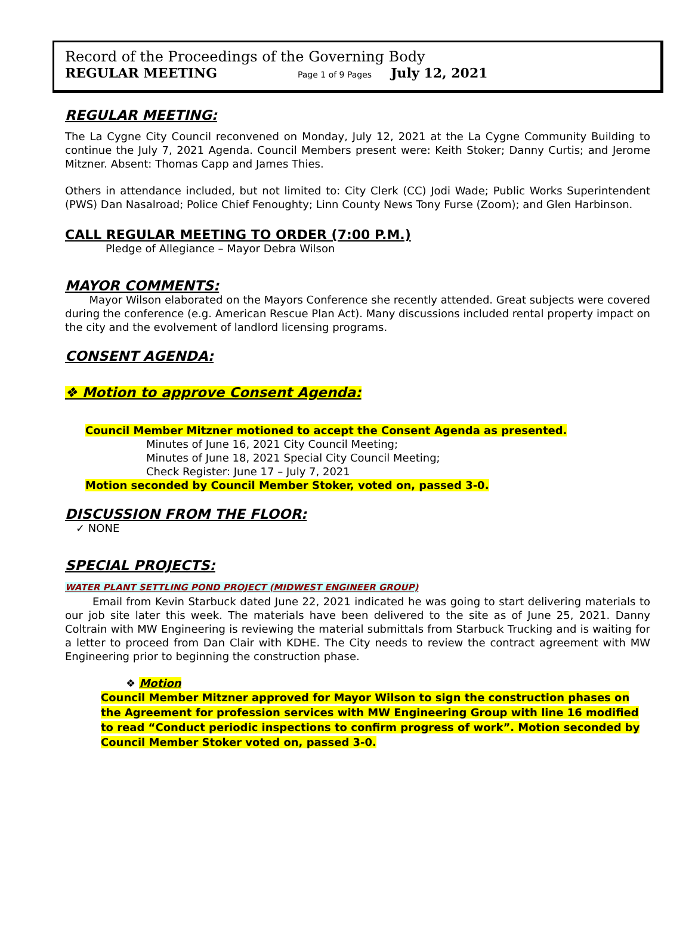Record of the Proceedings of the Governing Body
REGULAR MEETING Page 1 of 9 Pages July 12, 2021
REGULAR MEETING:
The La Cygne City Council reconvened on Monday, July 12, 2021 at the La Cygne Community Building to continue the July 7, 2021 Agenda. Council Members present were: Keith Stoker; Danny Curtis; and Jerome Mitzner. Absent: Thomas Capp and James Thies.
Others in attendance included, but not limited to: City Clerk (CC) Jodi Wade; Public Works Superintendent (PWS) Dan Nasalroad; Police Chief Fenoughty; Linn County News Tony Furse (Zoom); and Glen Harbinson.
CALL REGULAR MEETING TO ORDER (7:00 P.M.)
Pledge of Allegiance – Mayor Debra Wilson
MAYOR COMMENTS:
Mayor Wilson elaborated on the Mayors Conference she recently attended. Great subjects were covered during the conference (e.g. American Rescue Plan Act). Many discussions included rental property impact on the city and the evolvement of landlord licensing programs.
CONSENT AGENDA:
❖ Motion to approve Consent Agenda:
Council Member Mitzner motioned to accept the Consent Agenda as presented.
Minutes of June 16, 2021 City Council Meeting;
Minutes of June 18, 2021 Special City Council Meeting;
Check Register: June 17 – July 7, 2021
Motion seconded by Council Member Stoker, voted on, passed 3-0.
DISCUSSION FROM THE FLOOR:
✓ NONE
SPECIAL PROJECTS:
WATER PLANT SETTLING POND PROJECT (MIDWEST ENGINEER GROUP)
Email from Kevin Starbuck dated June 22, 2021 indicated he was going to start delivering materials to our job site later this week. The materials have been delivered to the site as of June 25, 2021. Danny Coltrain with MW Engineering is reviewing the material submittals from Starbuck Trucking and is waiting for a letter to proceed from Dan Clair with KDHE. The City needs to review the contract agreement with MW Engineering prior to beginning the construction phase.
❖ Motion
Council Member Mitzner approved for Mayor Wilson to sign the construction phases on the Agreement for profession services with MW Engineering Group with line 16 modified to read “Conduct periodic inspections to confirm progress of work”. Motion seconded by Council Member Stoker voted on, passed 3-0.